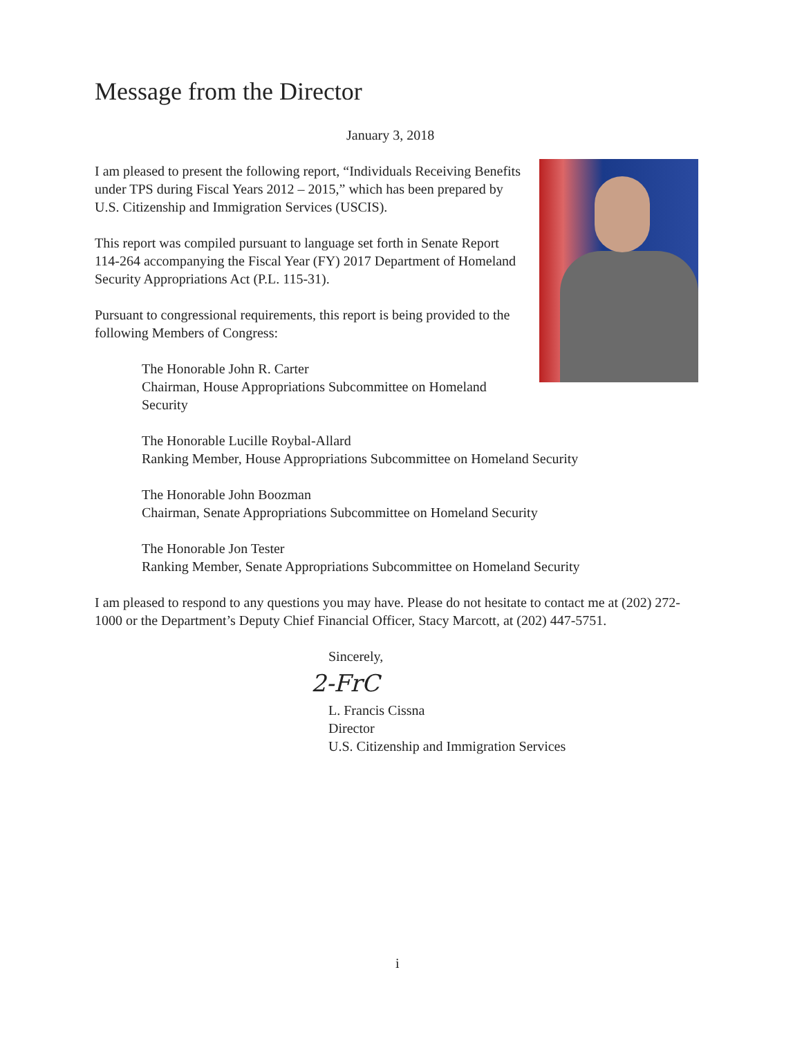Message from the Director
January 3, 2018
I am pleased to present the following report, “Individuals Receiving Benefits under TPS during Fiscal Years 2012 – 2015,” which has been prepared by U.S. Citizenship and Immigration Services (USCIS).
This report was compiled pursuant to language set forth in Senate Report 114-264 accompanying the Fiscal Year (FY) 2017 Department of Homeland Security Appropriations Act (P.L. 115-31).
Pursuant to congressional requirements, this report is being provided to the following Members of Congress:
The Honorable John R. Carter
Chairman, House Appropriations Subcommittee on Homeland Security
The Honorable Lucille Roybal-Allard
Ranking Member, House Appropriations Subcommittee on Homeland Security
The Honorable John Boozman
Chairman, Senate Appropriations Subcommittee on Homeland Security
The Honorable Jon Tester
Ranking Member, Senate Appropriations Subcommittee on Homeland Security
I am pleased to respond to any questions you may have. Please do not hesitate to contact me at (202) 272-1000 or the Department’s Deputy Chief Financial Officer, Stacy Marcott, at (202) 447-5751.
Sincerely,
2-FrC
L. Francis Cissna
Director
U.S. Citizenship and Immigration Services
i